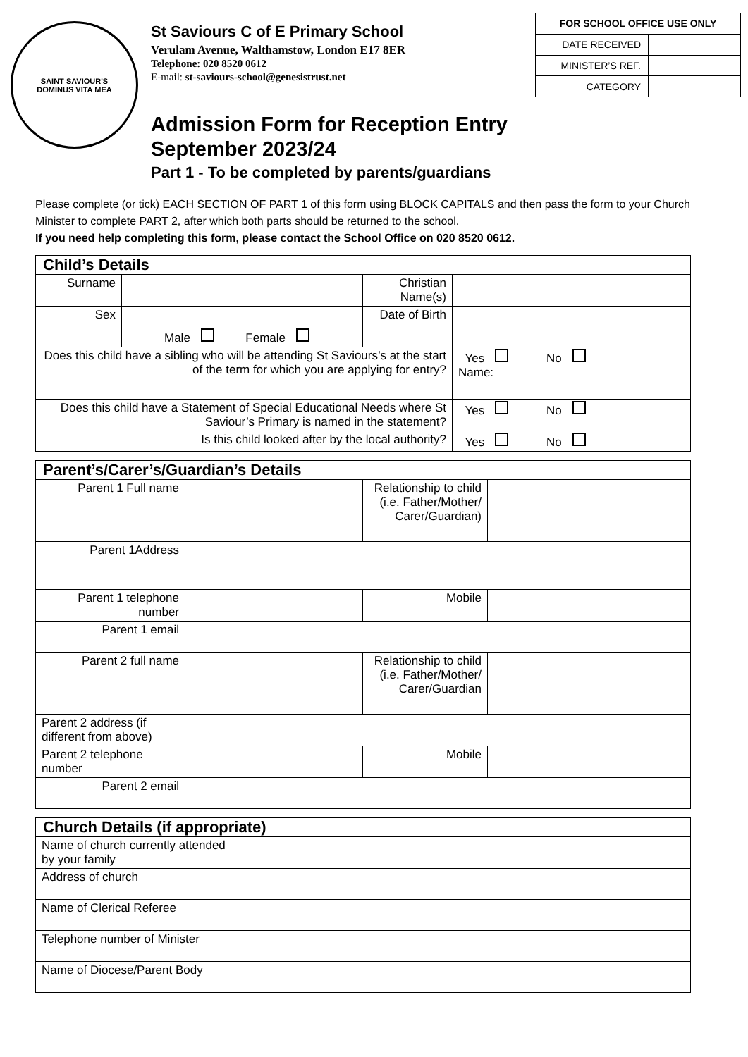SAINT SAVIOUR'S
DOMINUS VITA MEA
St Saviours C of E Primary School
Verulam Avenue, Walthamstow, London E17 8ER
Telephone: 020 8520 0612
E-mail: st-saviours-school@genesistrust.net
Admission Form for Reception Entry September 2023/24
Part 1 - To be completed by parents/guardians
| FOR SCHOOL OFFICE USE ONLY | |
| --- | --- |
| DATE RECEIVED | |
| MINISTER’S REF. | |
| CATEGORY | |
Please complete (or tick) EACH SECTION OF PART 1 of this form using BLOCK CAPITALS and then pass the form to your Church Minister to complete PART 2, after which both parts should be returned to the school.
If you need help completing this form, please contact the School Office on 020 8520 0612.
| Child’s Details | | | |
| --- | --- | --- | --- |
| Surname | | Christian Name(s) | |
| Sex | Male Female | Date of Birth | |
| Does this child have a sibling who will be attending St Saviours’s at the start of the term for which you are applying for entry? | | | Yes No Name: |
| Does this child have a Statement of Special Educational Needs where St Saviour’s Primary is named in the statement? | | | Yes No |
| Is this child looked after by the local authority? | | | Yes No |
| Parent’s/Carer’s/Guardian’s Details | | | |
| --- | --- | --- | --- |
| Parent 1 Full name | | Relationship to child (i.e. Father/Mother/ Carer/Guardian) | |
| Parent 1Address | | | |
| Parent 1 telephone number | | Mobile | |
| Parent 1 email | | | |
| Parent 2 full name | | Relationship to child (i.e. Father/Mother/ Carer/Guardian | |
| Parent 2 address (if different from above) | | | |
| Parent 2 telephone number | | Mobile | |
| Parent 2 email | | | |
| Church Details (if appropriate) | |
| --- | --- |
| Name of church currently attended by your family | |
| Address of church | |
| Name of Clerical Referee | |
| Telephone number of Minister | |
| Name of Diocese/Parent Body | |